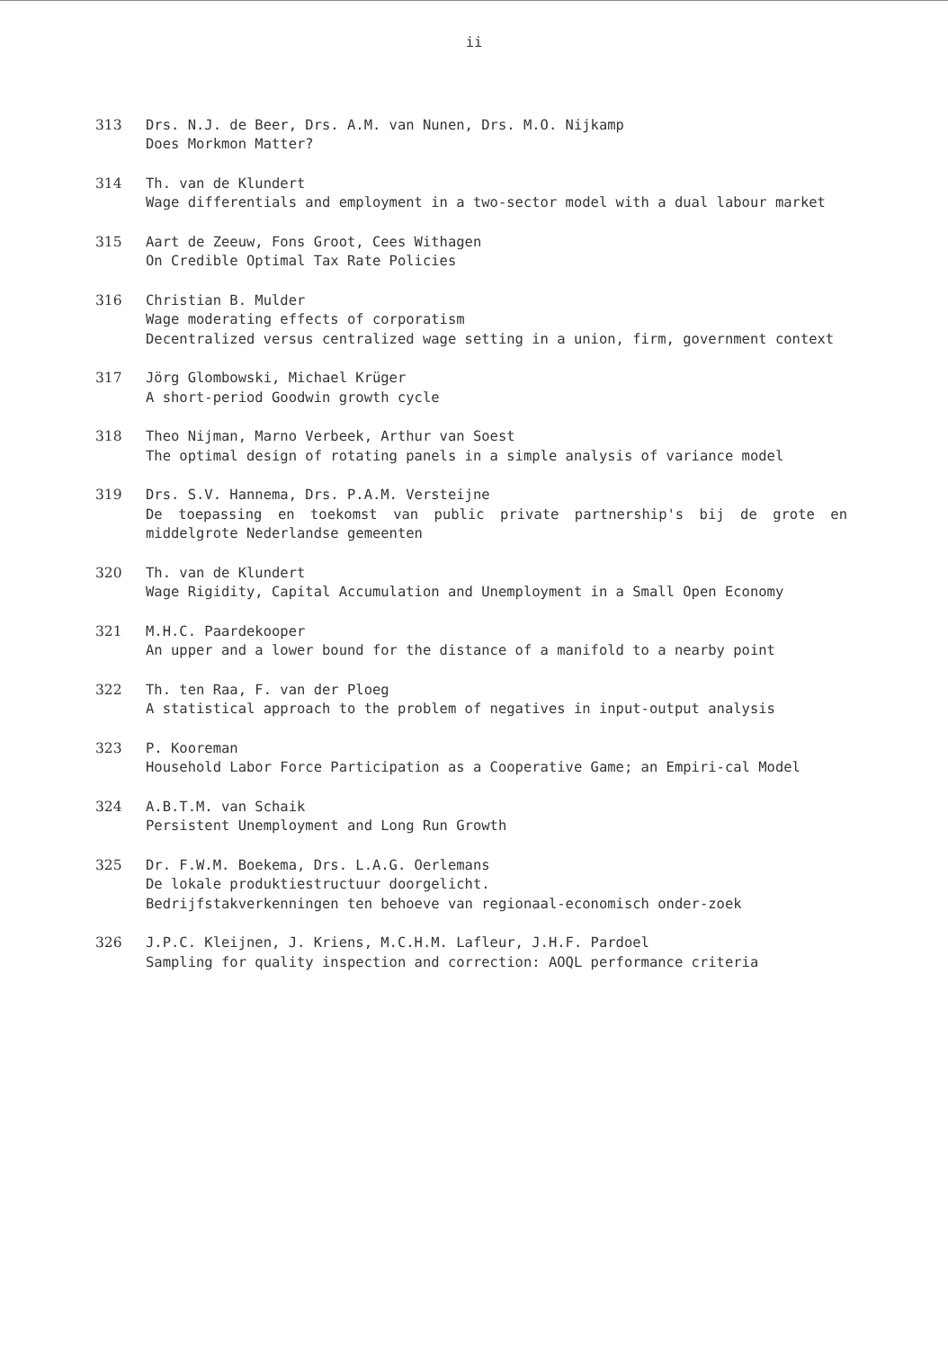ii
313 Drs. N.J. de Beer, Drs. A.M. van Nunen, Drs. M.O. Nijkamp
Does Morkmon Matter?
314 Th. van de Klundert
Wage differentials and employment in a two-sector model with a dual labour market
315 Aart de Zeeuw, Fons Groot, Cees Withagen
On Credible Optimal Tax Rate Policies
316 Christian B. Mulder
Wage moderating effects of corporatism
Decentralized versus centralized wage setting in a union, firm, government context
317 Jörg Glombowski, Michael Krüger
A short-period Goodwin growth cycle
318 Theo Nijman, Marno Verbeek, Arthur van Soest
The optimal design of rotating panels in a simple analysis of variance model
319 Drs. S.V. Hannema, Drs. P.A.M. Versteijne
De toepassing en toekomst van public private partnership's bij de grote en middelgrote Nederlandse gemeenten
320 Th. van de Klundert
Wage Rigidity, Capital Accumulation and Unemployment in a Small Open Economy
321 M.H.C. Paardekooper
An upper and a lower bound for the distance of a manifold to a nearby point
322 Th. ten Raa, F. van der Ploeg
A statistical approach to the problem of negatives in input-output analysis
323 P. Kooreman
Household Labor Force Participation as a Cooperative Game; an Empiri-cal Model
324 A.B.T.M. van Schaik
Persistent Unemployment and Long Run Growth
325 Dr. F.W.M. Boekema, Drs. L.A.G. Oerlemans
De lokale produktiestructuur doorgelicht.
Bedrijfstakverkenningen ten behoeve van regionaal-economisch onder-zoek
326 J.P.C. Kleijnen, J. Kriens, M.C.H.M. Lafleur, J.H.F. Pardoel
Sampling for quality inspection and correction: AOQL performance criteria